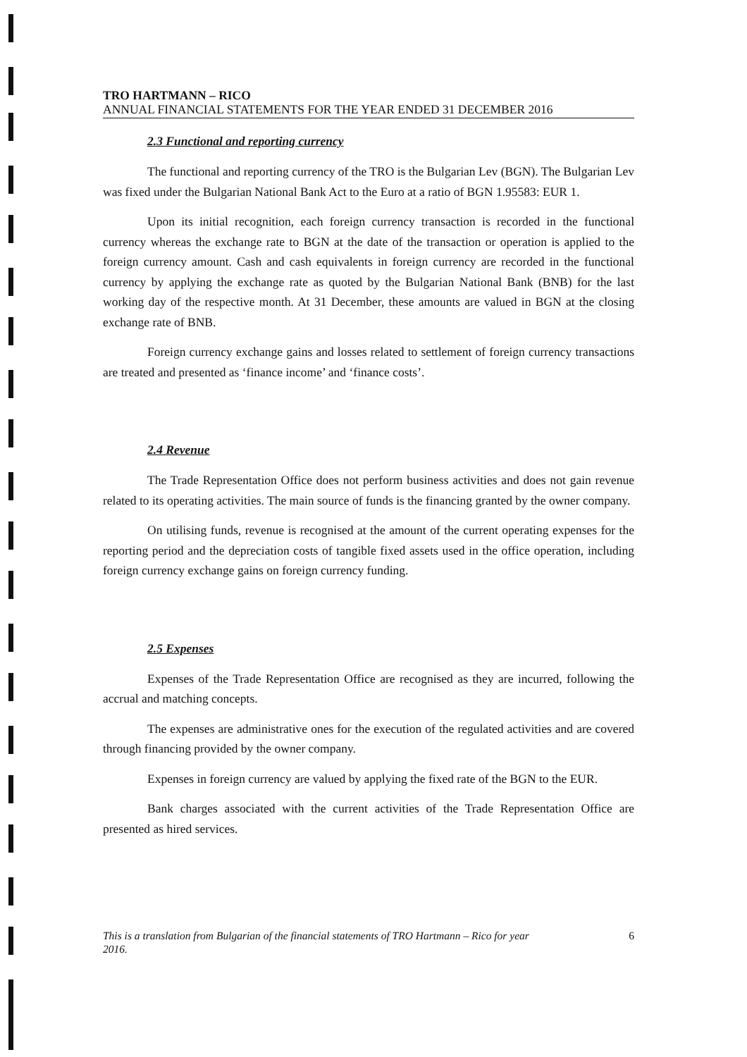TRO HARTMANN – RICO
ANNUAL FINANCIAL STATEMENTS FOR THE YEAR ENDED 31 DECEMBER 2016
2.3 Functional and reporting currency
The functional and reporting currency of the TRO is the Bulgarian Lev (BGN). The Bulgarian Lev was fixed under the Bulgarian National Bank Act to the Euro at a ratio of BGN 1.95583: EUR 1.
Upon its initial recognition, each foreign currency transaction is recorded in the functional currency whereas the exchange rate to BGN at the date of the transaction or operation is applied to the foreign currency amount. Cash and cash equivalents in foreign currency are recorded in the functional currency by applying the exchange rate as quoted by the Bulgarian National Bank (BNB) for the last working day of the respective month. At 31 December, these amounts are valued in BGN at the closing exchange rate of BNB.
Foreign currency exchange gains and losses related to settlement of foreign currency transactions are treated and presented as ‘finance income’ and ‘finance costs’.
2.4 Revenue
The Trade Representation Office does not perform business activities and does not gain revenue related to its operating activities. The main source of funds is the financing granted by the owner company.
On utilising funds, revenue is recognised at the amount of the current operating expenses for the reporting period and the depreciation costs of tangible fixed assets used in the office operation, including foreign currency exchange gains on foreign currency funding.
2.5 Expenses
Expenses of the Trade Representation Office are recognised as they are incurred, following the accrual and matching concepts.
The expenses are administrative ones for the execution of the regulated activities and are covered through financing provided by the owner company.
Expenses in foreign currency are valued by applying the fixed rate of the BGN to the EUR.
Bank charges associated with the current activities of the Trade Representation Office are presented as hired services.
This is a translation from Bulgarian of the financial statements of TRO Hartmann – Rico for year
2016. 6